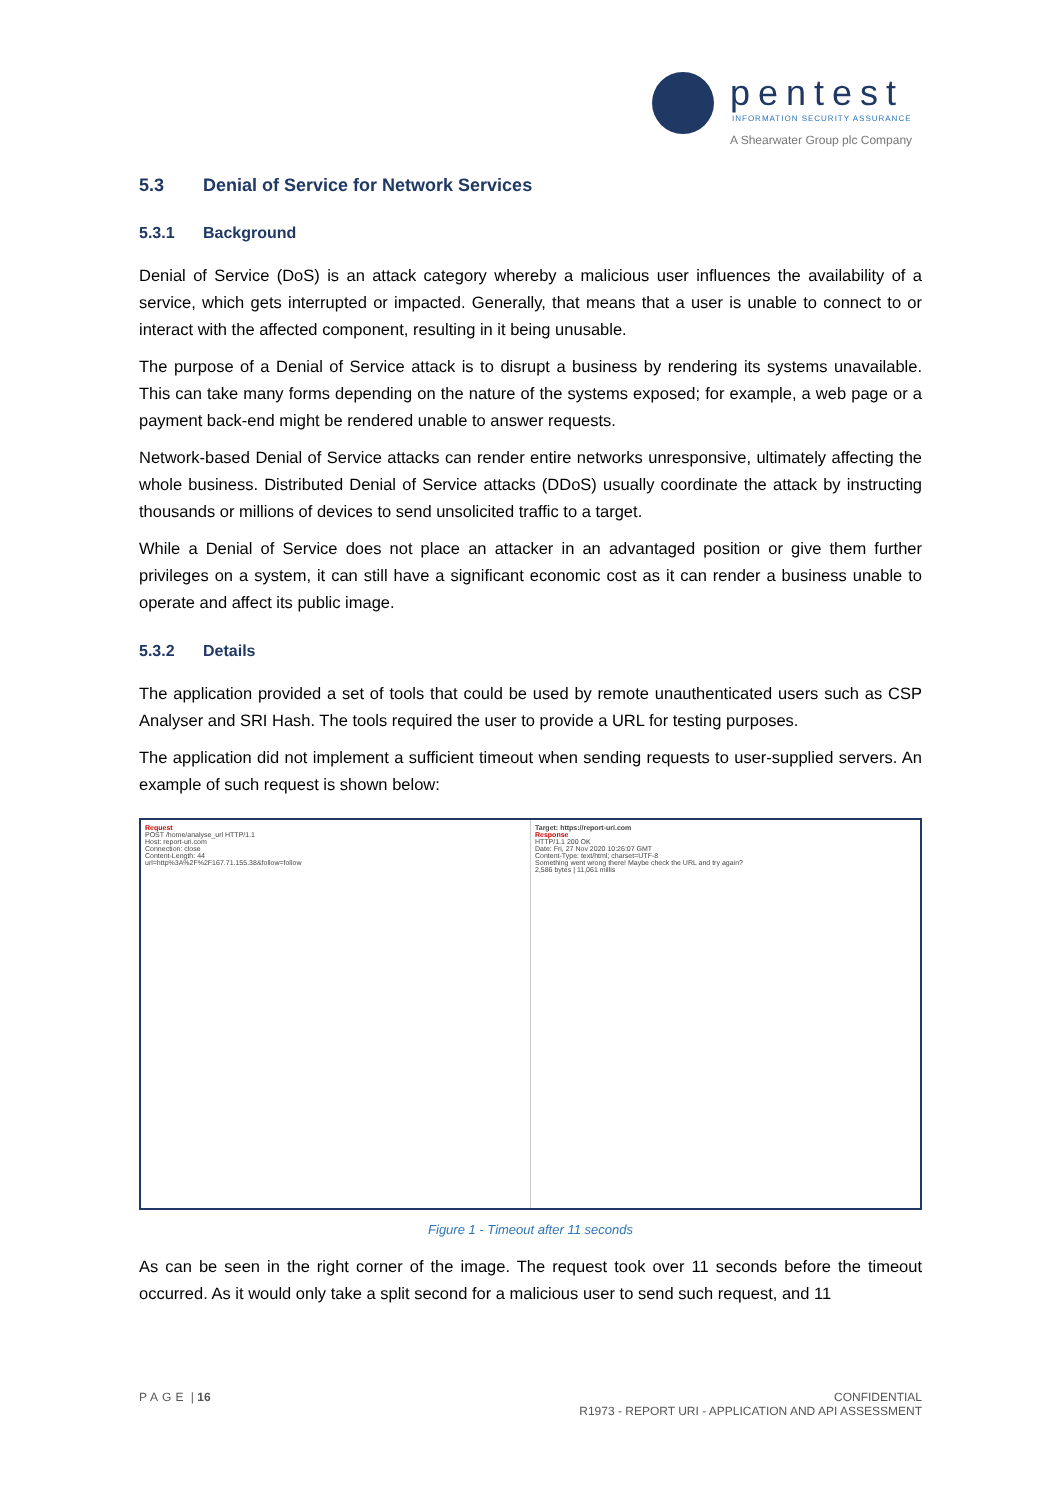pentest
INFORMATION SECURITY ASSURANCE
A Shearwater Group plc Company
5.3 Denial of Service for Network Services
5.3.1 Background
Denial of Service (DoS) is an attack category whereby a malicious user influences the availability of a service, which gets interrupted or impacted. Generally, that means that a user is unable to connect to or interact with the affected component, resulting in it being unusable.
The purpose of a Denial of Service attack is to disrupt a business by rendering its systems unavailable. This can take many forms depending on the nature of the systems exposed; for example, a web page or a payment back-end might be rendered unable to answer requests.
Network-based Denial of Service attacks can render entire networks unresponsive, ultimately affecting the whole business. Distributed Denial of Service attacks (DDoS) usually coordinate the attack by instructing thousands or millions of devices to send unsolicited traffic to a target.
While a Denial of Service does not place an attacker in an advantaged position or give them further privileges on a system, it can still have a significant economic cost as it can render a business unable to operate and affect its public image.
5.3.2 Details
The application provided a set of tools that could be used by remote unauthenticated users such as CSP Analyser and SRI Hash. The tools required the user to provide a URL for testing purposes.
The application did not implement a sufficient timeout when sending requests to user-supplied servers. An example of such request is shown below:
Request
POST /home/analyse_url HTTP/1.1
Host: report-uri.com
Connection: close
Content-Length: 44
url=http%3A%2F%2F167.71.155.38&follow=follow
Target: https://report-uri.com
Response
HTTP/1.1 200 OK
Date: Fri, 27 Nov 2020 10:26:07 GMT
Content-Type: text/html; charset=UTF-8
Something went wrong there! Maybe check the URL and try again?
2,586 bytes | 11,061 millis
Figure 1 - Timeout after 11 seconds
As can be seen in the right corner of the image. The request took over 11 seconds before the timeout occurred. As it would only take a split second for a malicious user to send such request, and 11
CONFIDENTIAL
R1973 - REPORT URI - APPLICATION AND API ASSESSMENT PAGE | 16